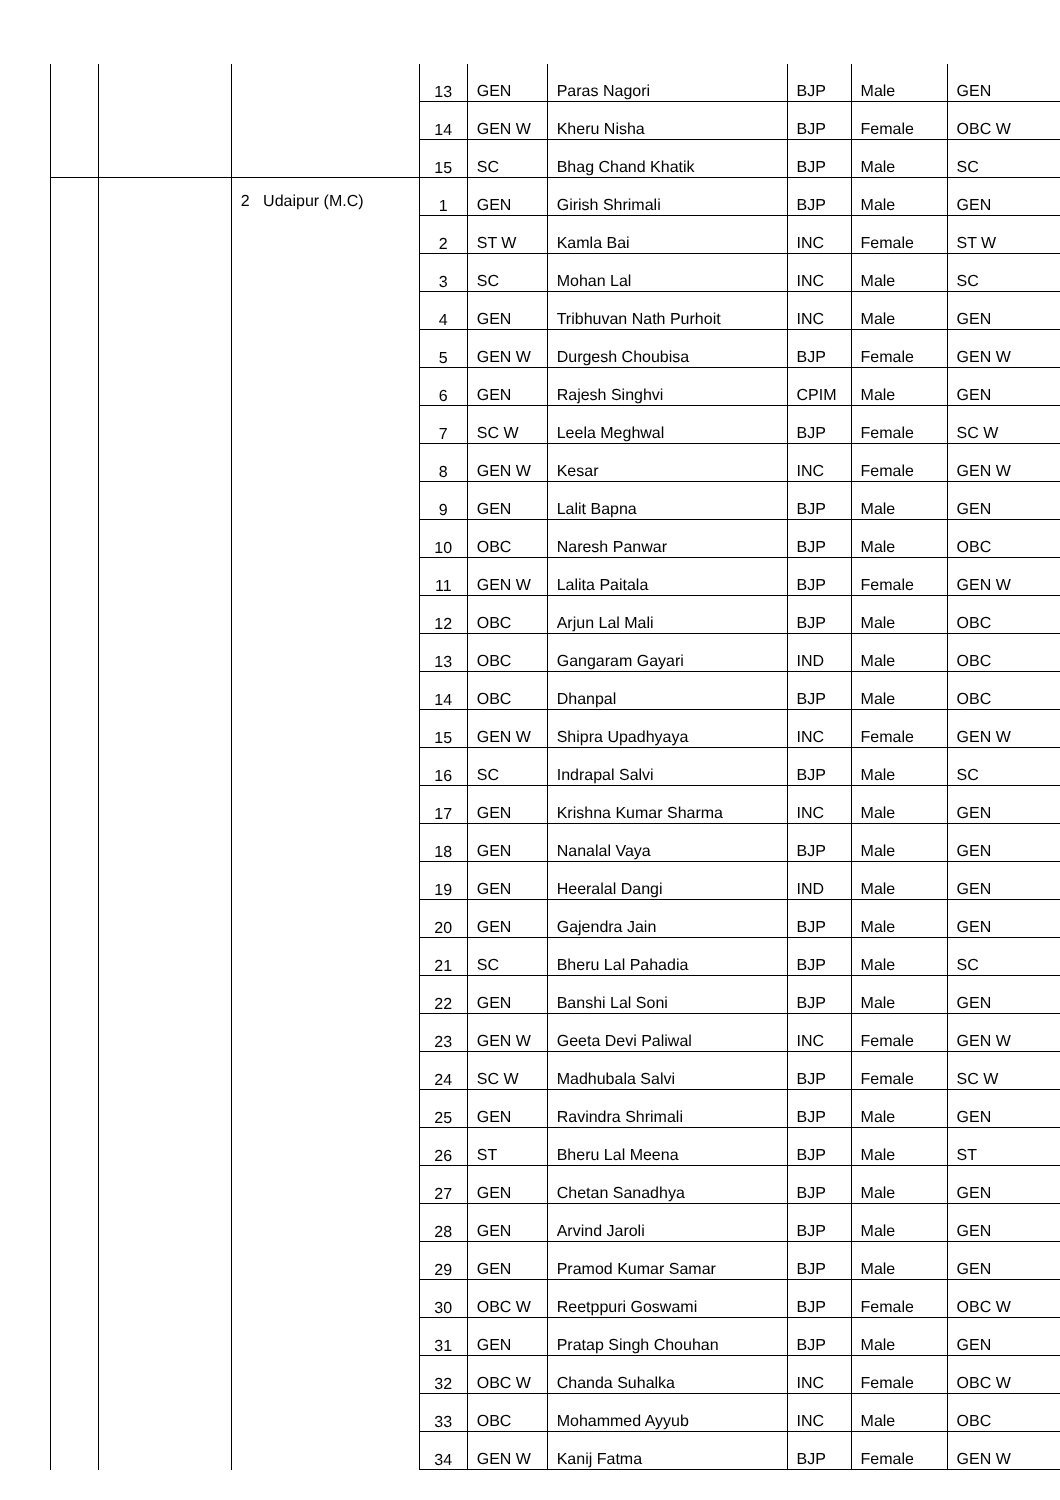| | | | 13 | GEN | Paras Nagori | BJP | Male | GEN |
| | | | 14 | GEN W | Kheru Nisha | BJP | Female | OBC W |
| | | | 15 | SC | Bhag Chand Khatik | BJP | Male | SC |
| | | 2 Udaipur (M.C) | 1 | GEN | Girish Shrimali | BJP | Male | GEN |
| | | | 2 | ST W | Kamla Bai | INC | Female | ST W |
| | | | 3 | SC | Mohan Lal | INC | Male | SC |
| | | | 4 | GEN | Tribhuvan Nath Purhoit | INC | Male | GEN |
| | | | 5 | GEN W | Durgesh Choubisa | BJP | Female | GEN W |
| | | | 6 | GEN | Rajesh Singhvi | CPIM | Male | GEN |
| | | | 7 | SC W | Leela Meghwal | BJP | Female | SC W |
| | | | 8 | GEN W | Kesar | INC | Female | GEN W |
| | | | 9 | GEN | Lalit Bapna | BJP | Male | GEN |
| | | | 10 | OBC | Naresh Panwar | BJP | Male | OBC |
| | | | 11 | GEN W | Lalita Paitala | BJP | Female | GEN W |
| | | | 12 | OBC | Arjun Lal Mali | BJP | Male | OBC |
| | | | 13 | OBC | Gangaram Gayari | IND | Male | OBC |
| | | | 14 | OBC | Dhanpal | BJP | Male | OBC |
| | | | 15 | GEN W | Shipra Upadhyaya | INC | Female | GEN W |
| | | | 16 | SC | Indrapal Salvi | BJP | Male | SC |
| | | | 17 | GEN | Krishna Kumar Sharma | INC | Male | GEN |
| | | | 18 | GEN | Nanalal Vaya | BJP | Male | GEN |
| | | | 19 | GEN | Heeralal Dangi | IND | Male | GEN |
| | | | 20 | GEN | Gajendra Jain | BJP | Male | GEN |
| | | | 21 | SC | Bheru Lal Pahadia | BJP | Male | SC |
| | | | 22 | GEN | Banshi Lal Soni | BJP | Male | GEN |
| | | | 23 | GEN W | Geeta Devi Paliwal | INC | Female | GEN W |
| | | | 24 | SC W | Madhubala Salvi | BJP | Female | SC W |
| | | | 25 | GEN | Ravindra Shrimali | BJP | Male | GEN |
| | | | 26 | ST | Bheru Lal Meena | BJP | Male | ST |
| | | | 27 | GEN | Chetan Sanadhya | BJP | Male | GEN |
| | | | 28 | GEN | Arvind Jaroli | BJP | Male | GEN |
| | | | 29 | GEN | Pramod Kumar Samar | BJP | Male | GEN |
| | | | 30 | OBC W | Reetppuri Goswami | BJP | Female | OBC W |
| | | | 31 | GEN | Pratap Singh Chouhan | BJP | Male | GEN |
| | | | 32 | OBC W | Chanda Suhalka | INC | Female | OBC W |
| | | | 33 | OBC | Mohammed Ayyub | INC | Male | OBC |
| | | | 34 | GEN W | Kanij Fatma | BJP | Female | GEN W |